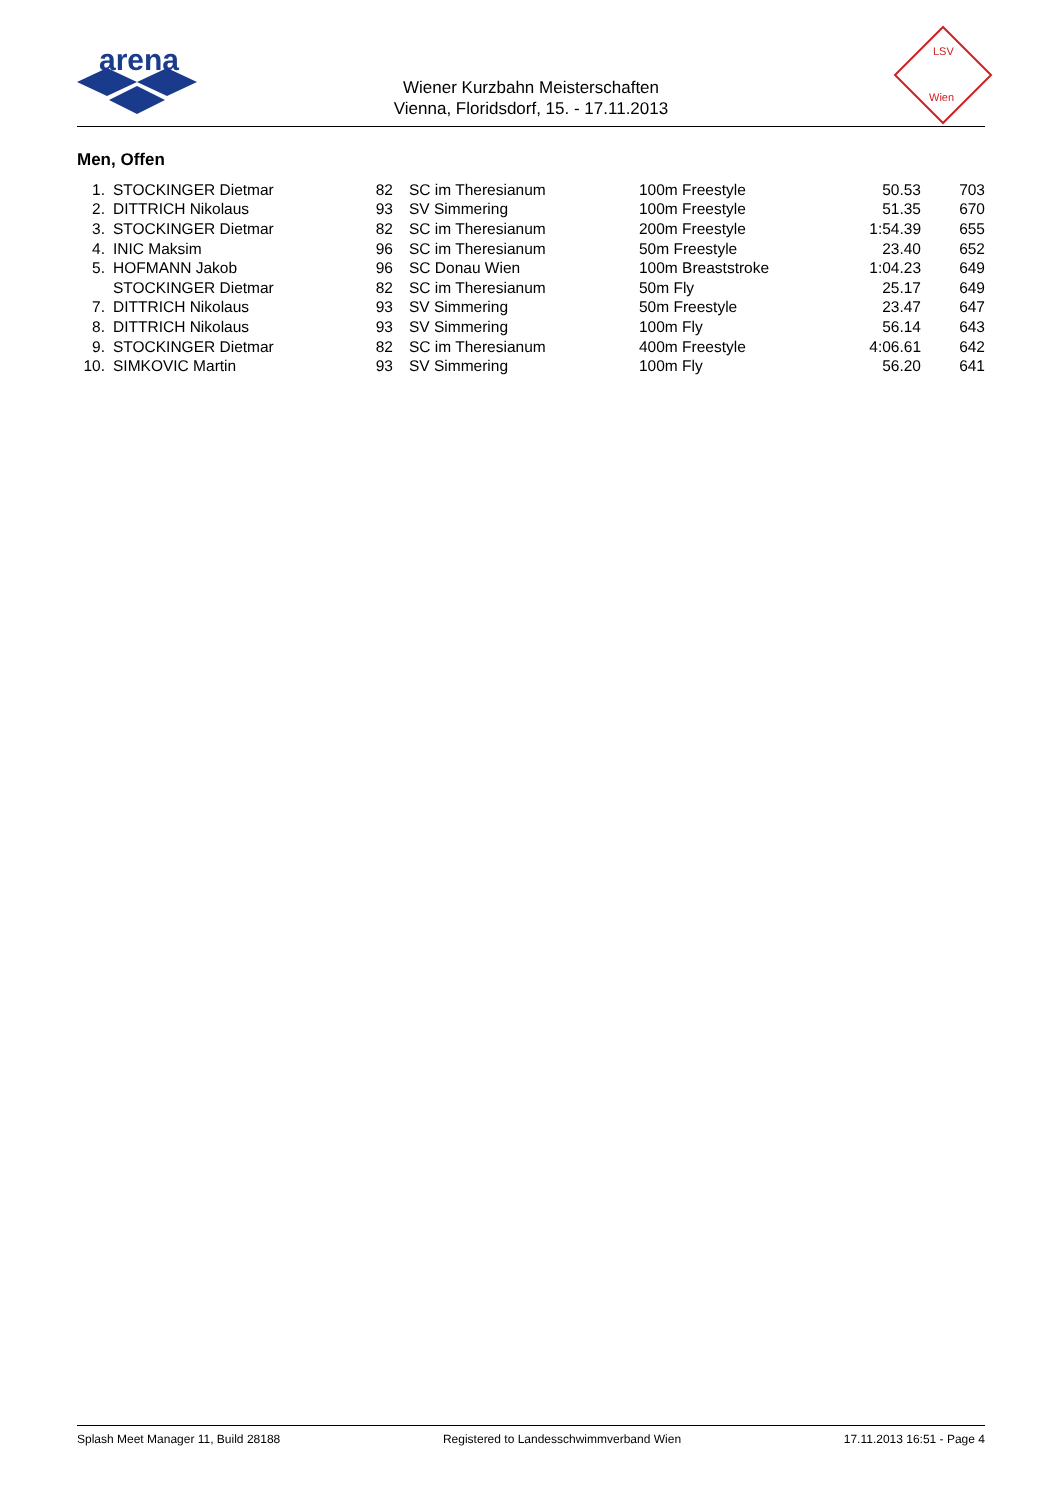arena
LSV
Wien
Wiener Kurzbahn Meisterschaften
Vienna, Floridsdorf, 15. - 17.11.2013
Men, Offen
| 1. | STOCKINGER Dietmar | 82 | SC im Theresianum | 100m Freestyle | 50.53 | 703 |
| 2. | DITTRICH Nikolaus | 93 | SV Simmering | 100m Freestyle | 51.35 | 670 |
| 3. | STOCKINGER Dietmar | 82 | SC im Theresianum | 200m Freestyle | 1:54.39 | 655 |
| 4. | INIC Maksim | 96 | SC im Theresianum | 50m Freestyle | 23.40 | 652 |
| 5. | HOFMANN Jakob | 96 | SC Donau Wien | 100m Breaststroke | 1:04.23 | 649 |
| | STOCKINGER Dietmar | 82 | SC im Theresianum | 50m Fly | 25.17 | 649 |
| 7. | DITTRICH Nikolaus | 93 | SV Simmering | 50m Freestyle | 23.47 | 647 |
| 8. | DITTRICH Nikolaus | 93 | SV Simmering | 100m Fly | 56.14 | 643 |
| 9. | STOCKINGER Dietmar | 82 | SC im Theresianum | 400m Freestyle | 4:06.61 | 642 |
| 10. | SIMKOVIC Martin | 93 | SV Simmering | 100m Fly | 56.20 | 641 |
Splash Meet Manager 11, Build 28188 Registered to Landesschwimmverband Wien 17.11.2013 16:51 - Page 4